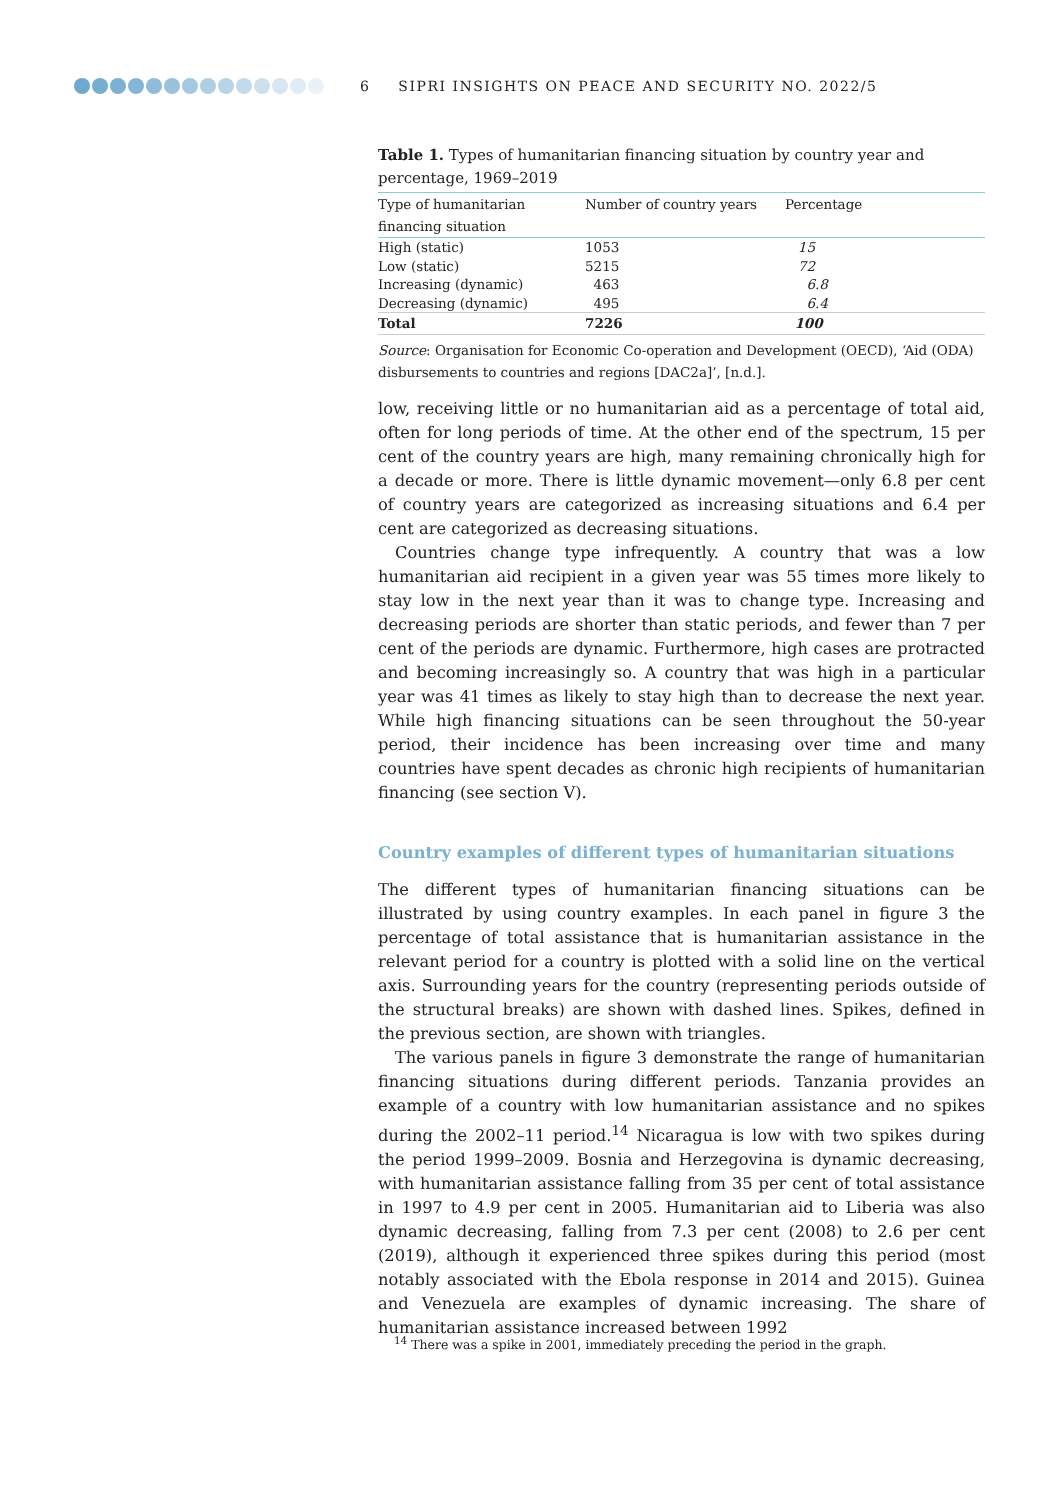6 SIPRI INSIGHTS ON PEACE AND SECURITY NO. 2022/5
Table 1. Types of humanitarian financing situation by country year and percentage, 1969–2019
| Type of humanitarian financing situation | Number of country years | Percentage |
| --- | --- | --- |
| High (static) | 1053 | 15 |
| Low (static) | 5215 | 72 |
| Increasing (dynamic) | 463 | 6.8 |
| Decreasing (dynamic) | 495 | 6.4 |
| Total | 7226 | 100 |
Source: Organisation for Economic Co-operation and Development (OECD), ‘Aid (ODA) disbursements to countries and regions [DAC2a]’, [n.d.].
low, receiving little or no humanitarian aid as a percentage of total aid, often for long periods of time. At the other end of the spectrum, 15 per cent of the country years are high, many remaining chronically high for a decade or more. There is little dynamic movement—only 6.8 per cent of country years are categorized as increasing situations and 6.4 per cent are categorized as decreasing situations.
Countries change type infrequently. A country that was a low humanitarian aid recipient in a given year was 55 times more likely to stay low in the next year than it was to change type. Increasing and decreasing periods are shorter than static periods, and fewer than 7 per cent of the periods are dynamic. Furthermore, high cases are protracted and becoming increasingly so. A country that was high in a particular year was 41 times as likely to stay high than to decrease the next year. While high financing situations can be seen throughout the 50-year period, their incidence has been increasing over time and many countries have spent decades as chronic high recipients of humanitarian financing (see section V).
Country examples of different types of humanitarian situations
The different types of humanitarian financing situations can be illustrated by using country examples. In each panel in figure 3 the percentage of total assistance that is humanitarian assistance in the relevant period for a country is plotted with a solid line on the vertical axis. Surrounding years for the country (representing periods outside of the structural breaks) are shown with dashed lines. Spikes, defined in the previous section, are shown with triangles.
The various panels in figure 3 demonstrate the range of humanitarian financing situations during different periods. Tanzania provides an example of a country with low humanitarian assistance and no spikes during the 2002–11 period.<sup>14</sup> Nicaragua is low with two spikes during the period 1999–2009. Bosnia and Herzegovina is dynamic decreasing, with humani­tarian assistance falling from 35 per cent of total assistance in 1997 to 4.9 per cent in 2005. Humanitarian aid to Liberia was also dynamic decreasing, falling from 7.3 per cent (2008) to 2.6 per cent (2019), although it experienced three spikes during this period (most notably associated with the Ebola response in 2014 and 2015). Guinea and Venezuela are examples of dynamic increasing. The share of humanitarian assistance increased between 1992
<sup>14</sup> There was a spike in 2001, immediately preceding the period in the graph.